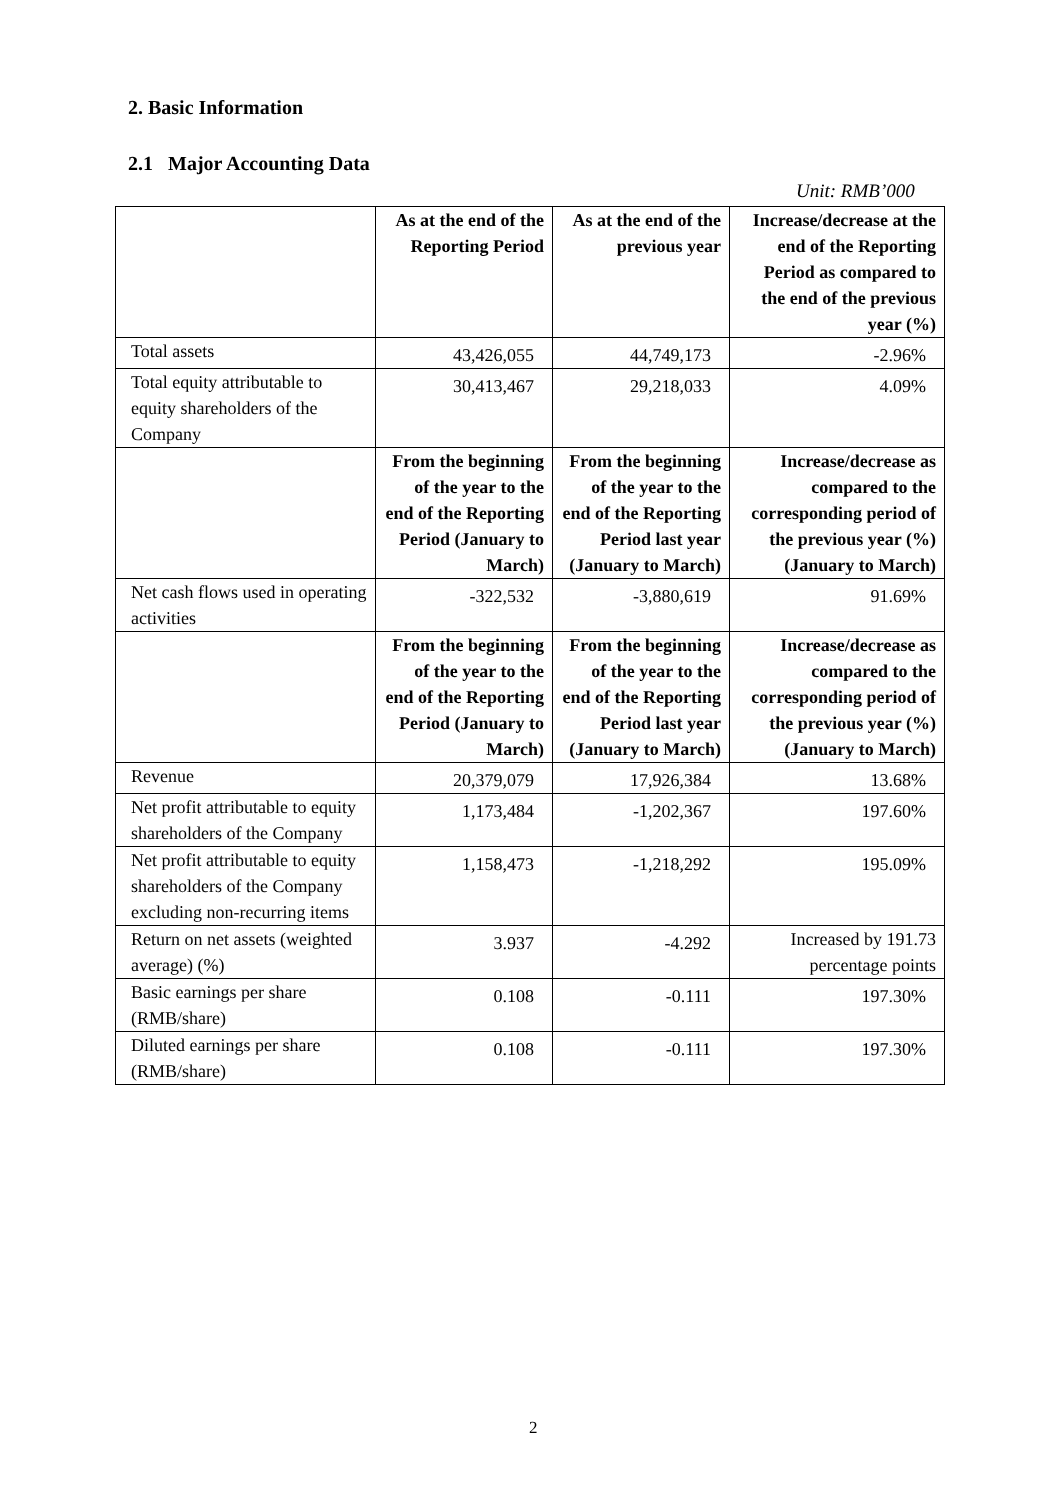2. Basic Information
2.1 Major Accounting Data
Unit: RMB’000
| | As at the end of the Reporting Period | As at the end of the previous year | Increase/decrease at the end of the Reporting Period as compared to the end of the previous year (%) |
| --- | --- | --- | --- |
| Total assets | 43,426,055 | 44,749,173 | -2.96% |
| Total equity attributable to equity shareholders of the Company | 30,413,467 | 29,218,033 | 4.09% |
| | From the beginning of the year to the end of the Reporting Period (January to March) | From the beginning of the year to the end of the Reporting Period last year (January to March) | Increase/decrease as compared to the corresponding period of the previous year (%) (January to March) |
| Net cash flows used in operating activities | -322,532 | -3,880,619 | 91.69% |
| | From the beginning of the year to the end of the Reporting Period (January to March) | From the beginning of the year to the end of the Reporting Period last year (January to March) | Increase/decrease as compared to the corresponding period of the previous year (%)(January to March) |
| Revenue | 20,379,079 | 17,926,384 | 13.68% |
| Net profit attributable to equity shareholders of the Company | 1,173,484 | -1,202,367 | 197.60% |
| Net profit attributable to equity shareholders of the Company excluding non-recurring items | 1,158,473 | -1,218,292 | 195.09% |
| Return on net assets (weighted average) (%) | 3.937 | -4.292 | Increased by 191.73 percentage points |
| Basic earnings per share (RMB/share) | 0.108 | -0.111 | 197.30% |
| Diluted earnings per share (RMB/share) | 0.108 | -0.111 | 197.30% |
2